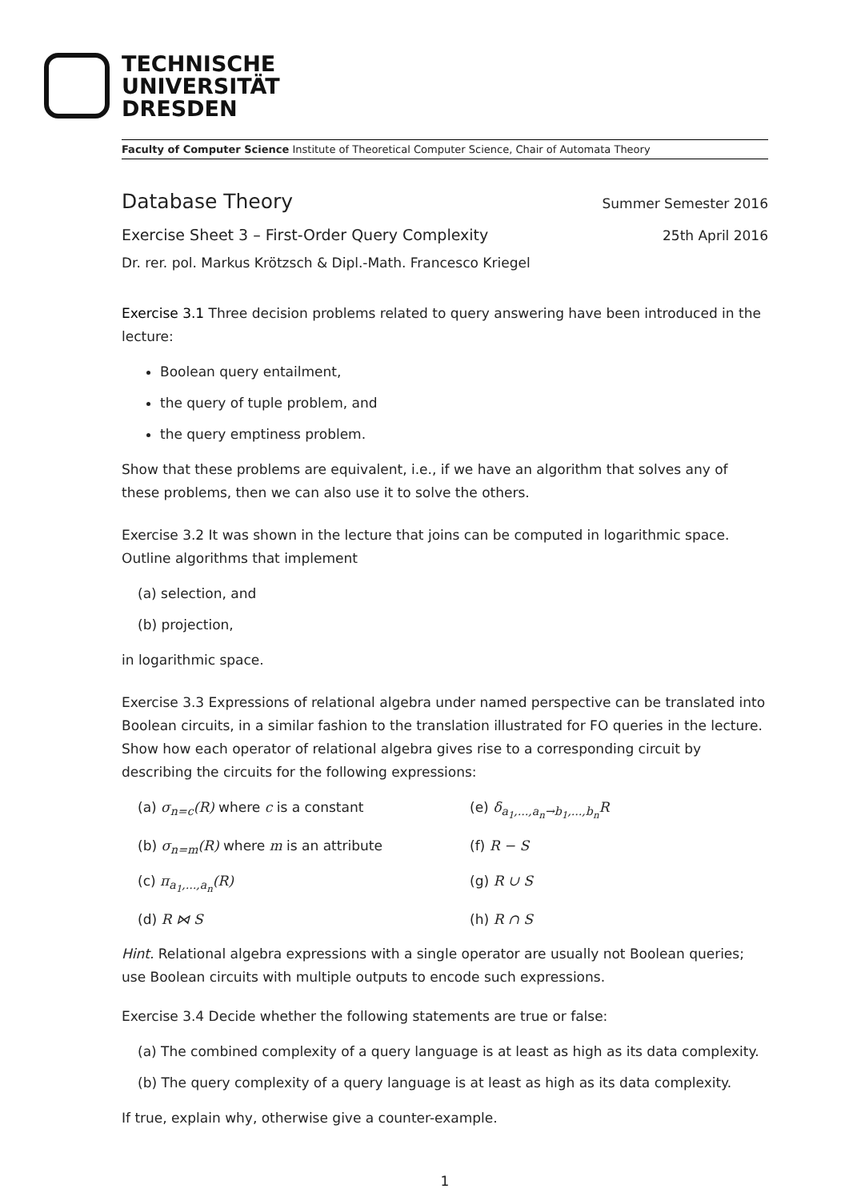TECHNISCHE
UNIVERSITÄT
DRESDEN
Faculty of Computer Science Institute of Theoretical Computer Science, Chair of Automata Theory
Database Theory Summer Semester 2016
Exercise Sheet 3 – First-Order Query Complexity 25th April 2016
Dr. rer. pol. Markus Krötzsch & Dipl.-Math. Francesco Kriegel
Exercise 3.1 Three decision problems related to query answering have been introduced in the lecture:
Boolean query entailment,
the query of tuple problem, and
the query emptiness problem.
Show that these problems are equivalent, i.e., if we have an algorithm that solves any of these problems, then we can also use it to solve the others.
Exercise 3.2 It was shown in the lecture that joins can be computed in logarithmic space. Outline algorithms that implement
(a) selection, and
(b) projection,
in logarithmic space.
Exercise 3.3 Expressions of relational algebra under named perspective can be translated into Boolean circuits, in a similar fashion to the translation illustrated for FO queries in the lecture. Show how each operator of relational algebra gives rise to a corresponding circuit by describing the circuits for the following expressions:
(a) σ<sub>n=c</sub>(R) where c is a constant
(e) δ<sub>a<sub>1</sub>,...,a<sub>n</sub>→b<sub>1</sub>,...,b<sub>n</sub></sub>R
(b) σ<sub>n=m</sub>(R) where m is an attribute
(f) R − S
(c) π<sub>a<sub>1</sub>,...,a<sub>n</sub></sub>(R)
(g) R ∪ S
(d) R ⋈ S
(h) R ∩ S
Hint. Relational algebra expressions with a single operator are usually not Boolean queries; use Boolean circuits with multiple outputs to encode such expressions.
Exercise 3.4 Decide whether the following statements are true or false:
(a) The combined complexity of a query language is at least as high as its data complexity.
(b) The query complexity of a query language is at least as high as its data complexity.
If true, explain why, otherwise give a counter-example.
1